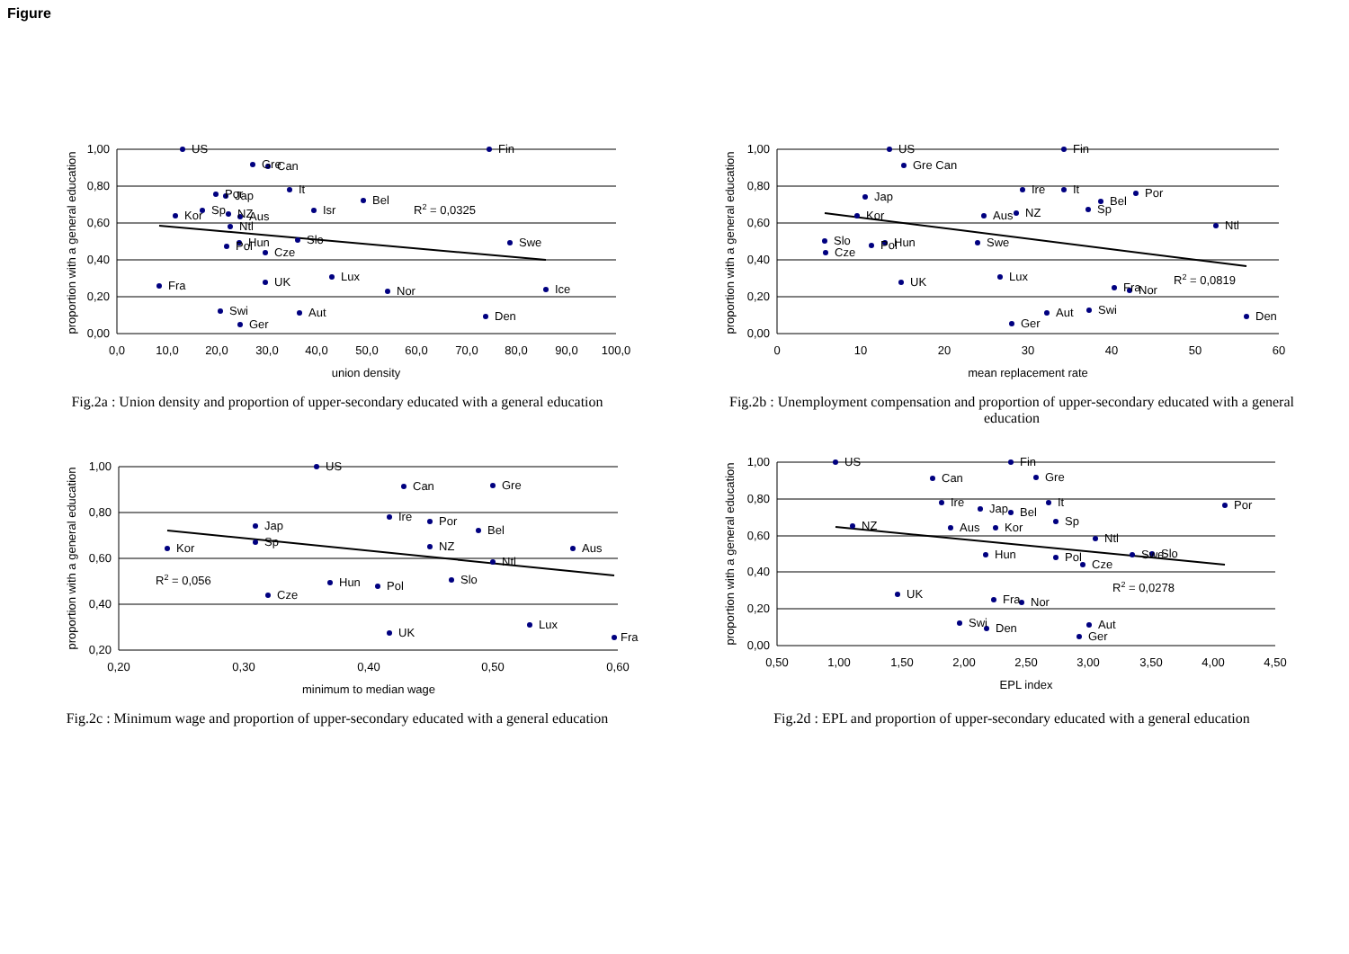Figure
1,00
0,80
0,60
0,40
0,20
0,00
0,0
10,0
20,0
30,0
40,0
50,0
60,0
70,0
80,0
90,0
100,0
union density
proportion with a general education
R2 = 0,0325
US
Fin
Gre
Can
It
Por
Jap
Bel
Isr
Sp
Kor
NZ
Aus
Ntl
Hun
Pol
Slo
Swe
Cze
Lux
UK
Fra
Nor
Ice
Swi
Aut
Den
Ger
Fig.2a : Union density and proportion of upper-secondary educated with a general education
1,00
0,80
0,60
0,40
0,20
0,00
0
10
20
30
40
50
60
mean replacement rate
proportion with a general education
R2 = 0,0819
US
Fin
Gre Can
Ire
It
Por
Jap
Bel
Sp
Kor
Aus
NZ
Ntl
Slo
Pol
Hun
Swe
Cze
Lux
UK
Fra
Nor
Den
Swi
Aut
Ger
Fig.2b : Unemployment compensation and proportion of upper-secondary educated with a general education
1,00
0,80
0,60
0,40
0,20
0,20
0,30
0,40
0,50
0,60
minimum to median wage
proportion with a general education
R2 = 0,056
US
Can
Gre
Ire
Por
Jap
Bel
Sp
Kor
NZ
Aus
Ntl
Slo
Hun
Pol
Cze
Lux
UK
Fra
Fig.2c : Minimum wage and proportion of upper-secondary educated with a general education
1,00
0,80
0,60
0,40
0,20
0,00
0,50
1,00
1,50
2,00
2,50
3,00
3,50
4,00
4,50
EPL index
proportion with a general education
R2 = 0,0278
US
Fin
Can
Gre
Ire
It
Por
Jap
Bel
Sp
NZ
Aus
Kor
Ntl
Hun
Pol
Swe
Slo
Cze
UK
Fra
Nor
Swi
Den
Aut
Ger
Fig.2d : EPL and proportion of upper-secondary educated with a general education